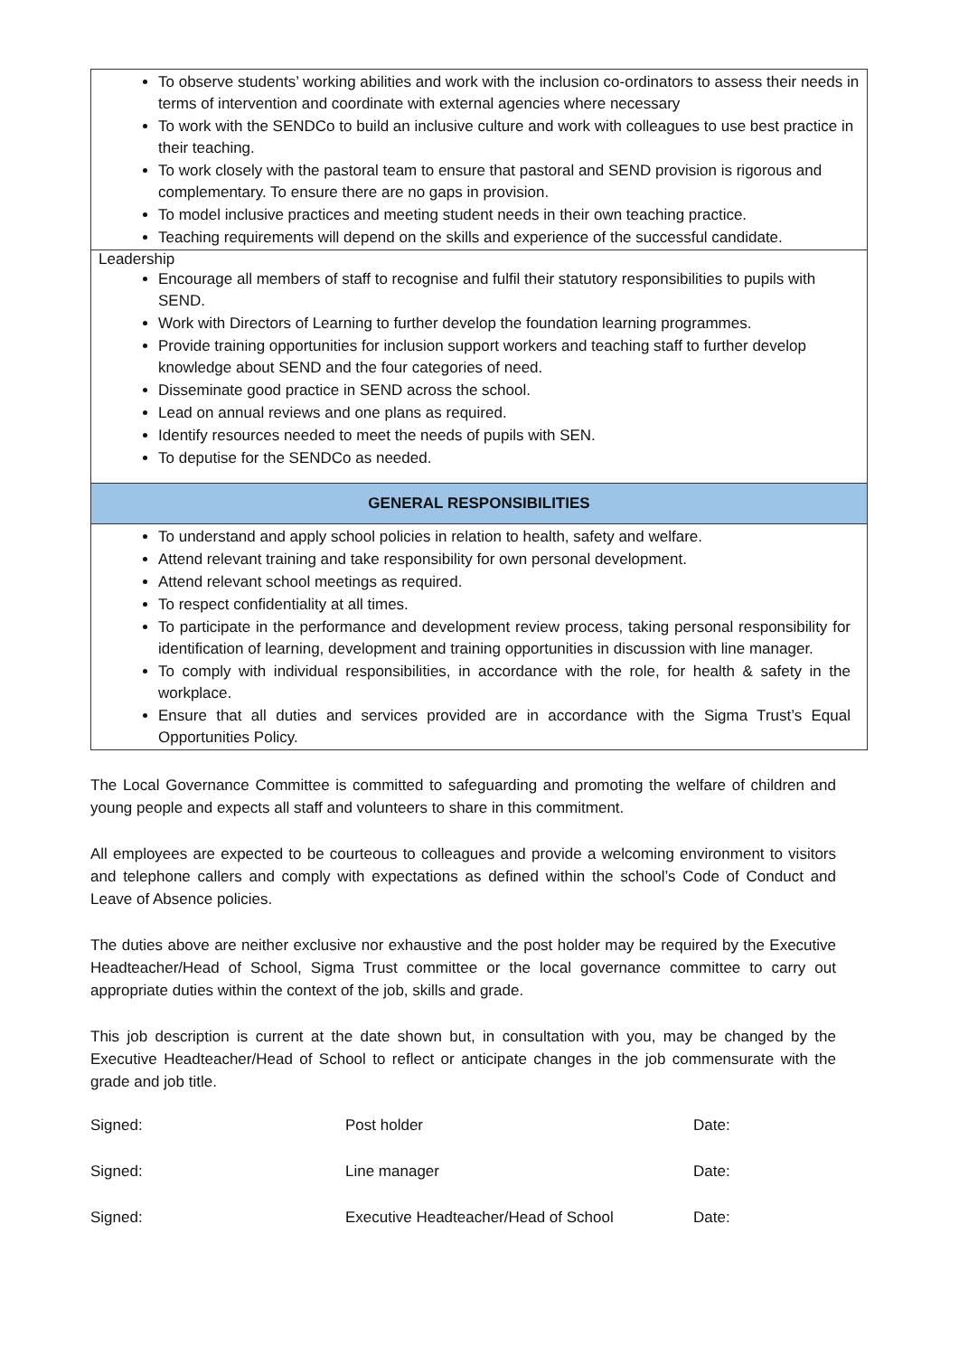| To observe students’ working abilities and work with the inclusion co-ordinators to assess their needs in terms of intervention and coordinate with external agencies where necessary To work with the SENDCo to build an inclusive culture and work with colleagues to use best practice in their teaching. To work closely with the pastoral team to ensure that pastoral and SEND provision is rigorous and complementary. To ensure there are no gaps in provision. To model inclusive practices and meeting student needs in their own teaching practice. Teaching requirements will depend on the skills and experience of the successful candidate. |
| Leadership Encourage all members of staff to recognise and fulfil their statutory responsibilities to pupils with SEND. Work with Directors of Learning to further develop the foundation learning programmes. Provide training opportunities for inclusion support workers and teaching staff to further develop knowledge about SEND and the four categories of need. Disseminate good practice in SEND across the school. Lead on annual reviews and one plans as required. Identify resources needed to meet the needs of pupils with SEN. To deputise for the SENDCo as needed. |
| GENERAL RESPONSIBILITIES |
| To understand and apply school policies in relation to health, safety and welfare. Attend relevant training and take responsibility for own personal development. Attend relevant school meetings as required. To respect confidentiality at all times. To participate in the performance and development review process, taking personal responsibility for identification of learning, development and training opportunities in discussion with line manager. To comply with individual responsibilities, in accordance with the role, for health & safety in the workplace. Ensure that all duties and services provided are in accordance with the Sigma Trust’s Equal Opportunities Policy. |
The Local Governance Committee is committed to safeguarding and promoting the welfare of children and young people and expects all staff and volunteers to share in this commitment.
All employees are expected to be courteous to colleagues and provide a welcoming environment to visitors and telephone callers and comply with expectations as defined within the school’s Code of Conduct and Leave of Absence policies.
The duties above are neither exclusive nor exhaustive and the post holder may be required by the Executive Headteacher/Head of School, Sigma Trust committee or the local governance committee to carry out appropriate duties within the context of the job, skills and grade.
This job description is current at the date shown but, in consultation with you, may be changed by the Executive Headteacher/Head of School to reflect or anticipate changes in the job commensurate with the grade and job title.
Signed: Post holder Date:
Signed: Line manager Date:
Signed: Executive Headteacher/Head of School Date: